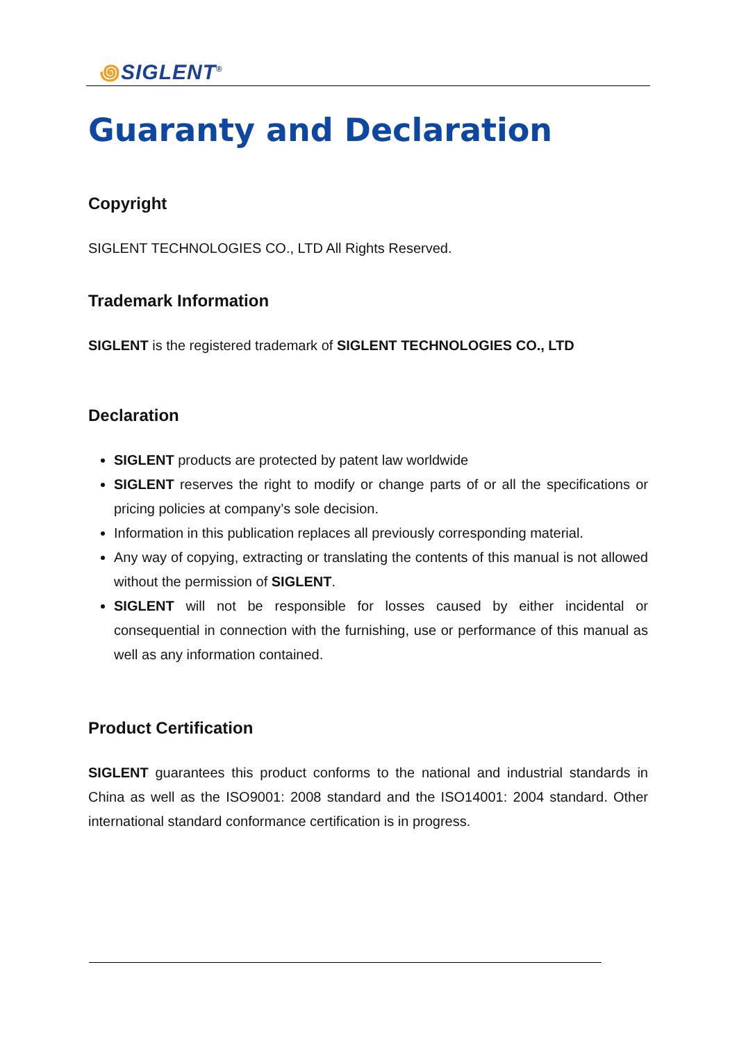꩜SIGLENT<sup>®</sup>
Guaranty and Declaration
Copyright
SIGLENT TECHNOLOGIES CO., LTD All Rights Reserved.
Trademark Information
SIGLENT is the registered trademark of SIGLENT TECHNOLOGIES CO., LTD
Declaration
SIGLENT products are protected by patent law worldwide
SIGLENT reserves the right to modify or change parts of or all the specifications or pricing policies at company’s sole decision.
Information in this publication replaces all previously corresponding material.
Any way of copying, extracting or translating the contents of this manual is not allowed without the permission of SIGLENT.
SIGLENT will not be responsible for losses caused by either incidental or consequential in connection with the furnishing, use or performance of this manual as well as any information contained.
Product Certification
SIGLENT guarantees this product conforms to the national and industrial standards in China as well as the ISO9001: 2008 standard and the ISO14001: 2004 standard. Other international standard conformance certification is in progress.